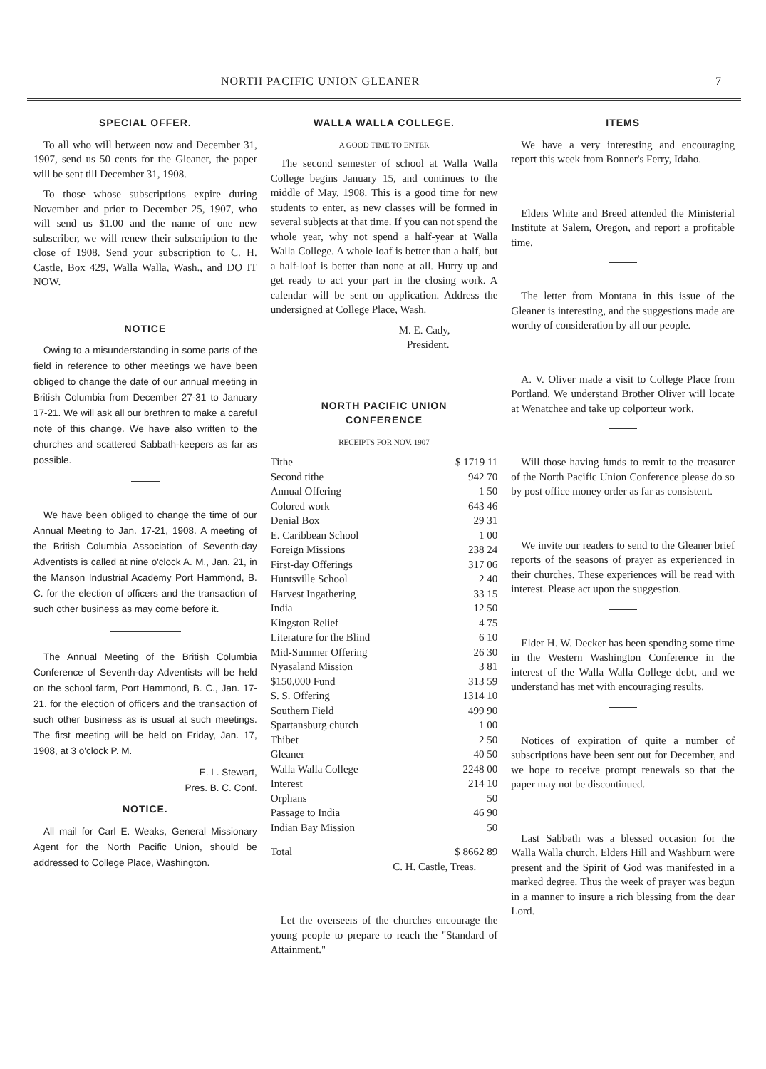NORTH PACIFIC UNION GLEANER 7
SPECIAL OFFER.
To all who will between now and December 31, 1907, send us 50 cents for the Gleaner, the paper will be sent till December 31, 1908.
To those whose subscriptions expire during November and prior to December 25, 1907, who will send us $1.00 and the name of one new subscriber, we will renew their subscription to the close of 1908. Send your subscription to C. H. Castle, Box 429, Walla Walla, Wash., and DO IT NOW.
NOTICE
Owing to a misunderstanding in some parts of the field in reference to other meetings we have been obliged to change the date of our annual meeting in British Columbia from December 27-31 to January 17-21. We will ask all our brethren to make a careful note of this change. We have also written to the churches and scattered Sabbath-keepers as far as possible.
We have been obliged to change the time of our Annual Meeting to Jan. 17-21, 1908. A meeting of the British Columbia Association of Seventh-day Adventists is called at nine o'clock A. M., Jan. 21, in the Manson Industrial Academy Port Hammond, B. C. for the election of officers and the transaction of such other business as may come before it.
The Annual Meeting of the British Columbia Conference of Seventh-day Adventists will be held on the school farm, Port Hammond, B. C., Jan. 17-21. for the election of officers and the transaction of such other business as is usual at such meetings. The first meeting will be held on Friday, Jan. 17, 1908, at 3 o'clock P. M.
E. L. Stewart,
Pres. B. C. Conf.
NOTICE.
All mail for Carl E. Weaks, General Missionary Agent for the North Pacific Union, should be addressed to College Place, Washington.
WALLA WALLA COLLEGE.
A GOOD TIME TO ENTER
The second semester of school at Walla Walla College begins January 15, and continues to the middle of May, 1908. This is a good time for new students to enter, as new classes will be formed in several subjects at that time. If you can not spend the whole year, why not spend a half-year at Walla Walla College. A whole loaf is better than a half, but a half-loaf is better than none at all. Hurry up and get ready to act your part in the closing work. A calendar will be sent on application. Address the undersigned at College Place, Wash.
M. E. Cady,
President.
NORTH PACIFIC UNION
CONFERENCE
RECEIPTS FOR NOV. 1907
| Tithe | $ 1719 11 |
| Second tithe | 942 70 |
| Annual Offering | 1 50 |
| Colored work | 643 46 |
| Denial Box | 29 31 |
| E. Caribbean School | 1 00 |
| Foreign Missions | 238 24 |
| First-day Offerings | 317 06 |
| Huntsville School | 2 40 |
| Harvest Ingathering | 33 15 |
| India | 12 50 |
| Kingston Relief | 4 75 |
| Literature for the Blind | 6 10 |
| Mid-Summer Offering | 26 30 |
| Nyasaland Mission | 3 81 |
| $150,000 Fund | 313 59 |
| S. S. Offering | 1314 10 |
| Southern Field | 499 90 |
| Spartansburg church | 1 00 |
| Thibet | 2 50 |
| Gleaner | 40 50 |
| Walla Walla College | 2248 00 |
| Interest | 214 10 |
| Orphans | 50 |
| Passage to India | 46 90 |
| Indian Bay Mission | 50 |
| Total | $ 8662 89 |
C. H. Castle, Treas.
Let the overseers of the churches encourage the young people to prepare to reach the "Standard of Attainment."
ITEMS
We have a very interesting and encouraging report this week from Bonner's Ferry, Idaho.
Elders White and Breed attended the Ministerial Institute at Salem, Oregon, and report a profitable time.
The letter from Montana in this issue of the Gleaner is interesting, and the suggestions made are worthy of consideration by all our people.
A. V. Oliver made a visit to College Place from Portland. We understand Brother Oliver will locate at Wenatchee and take up colporteur work.
Will those having funds to remit to the treasurer of the North Pacific Union Conference please do so by post office money order as far as consistent.
We invite our readers to send to the Gleaner brief reports of the seasons of prayer as experienced in their churches. These experiences will be read with interest. Please act upon the suggestion.
Elder H. W. Decker has been spending some time in the Western Washington Conference in the interest of the Walla Walla College debt, and we understand has met with encouraging results.
Notices of expiration of quite a number of subscriptions have been sent out for December, and we hope to receive prompt renewals so that the paper may not be discontinued.
Last Sabbath was a blessed occasion for the Walla Walla church. Elders Hill and Washburn were present and the Spirit of God was manifested in a marked degree. Thus the week of prayer was begun in a manner to insure a rich blessing from the dear Lord.